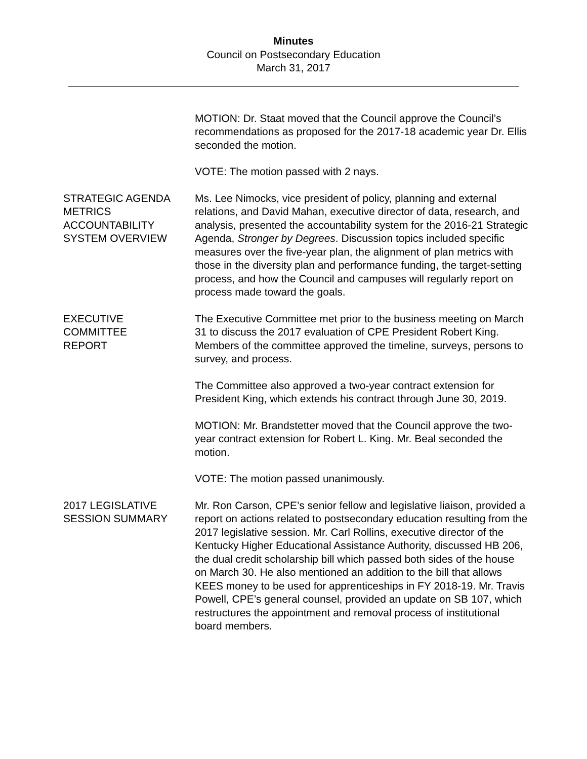Minutes
Council on Postsecondary Education
March 31, 2017
MOTION: Dr. Staat moved that the Council approve the Council’s recommendations as proposed for the 2017-18 academic year Dr. Ellis seconded the motion.
VOTE: The motion passed with 2 nays.
STRATEGIC AGENDA
METRICS
ACCOUNTABILITY
SYSTEM OVERVIEW
Ms. Lee Nimocks, vice president of policy, planning and external relations, and David Mahan, executive director of data, research, and analysis, presented the accountability system for the 2016-21 Strategic Agenda, Stronger by Degrees. Discussion topics included specific measures over the five-year plan, the alignment of plan metrics with those in the diversity plan and performance funding, the target-setting process, and how the Council and campuses will regularly report on process made toward the goals.
EXECUTIVE
COMMITTEE
REPORT
The Executive Committee met prior to the business meeting on March 31 to discuss the 2017 evaluation of CPE President Robert King. Members of the committee approved the timeline, surveys, persons to survey, and process.
The Committee also approved a two-year contract extension for President King, which extends his contract through June 30, 2019.
MOTION: Mr. Brandstetter moved that the Council approve the two-year contract extension for Robert L. King. Mr. Beal seconded the motion.
VOTE: The motion passed unanimously.
2017 LEGISLATIVE
SESSION SUMMARY
Mr. Ron Carson, CPE’s senior fellow and legislative liaison, provided a report on actions related to postsecondary education resulting from the 2017 legislative session. Mr. Carl Rollins, executive director of the Kentucky Higher Educational Assistance Authority, discussed HB 206, the dual credit scholarship bill which passed both sides of the house on March 30. He also mentioned an addition to the bill that allows KEES money to be used for apprenticeships in FY 2018-19. Mr. Travis Powell, CPE’s general counsel, provided an update on SB 107, which restructures the appointment and removal process of institutional board members.